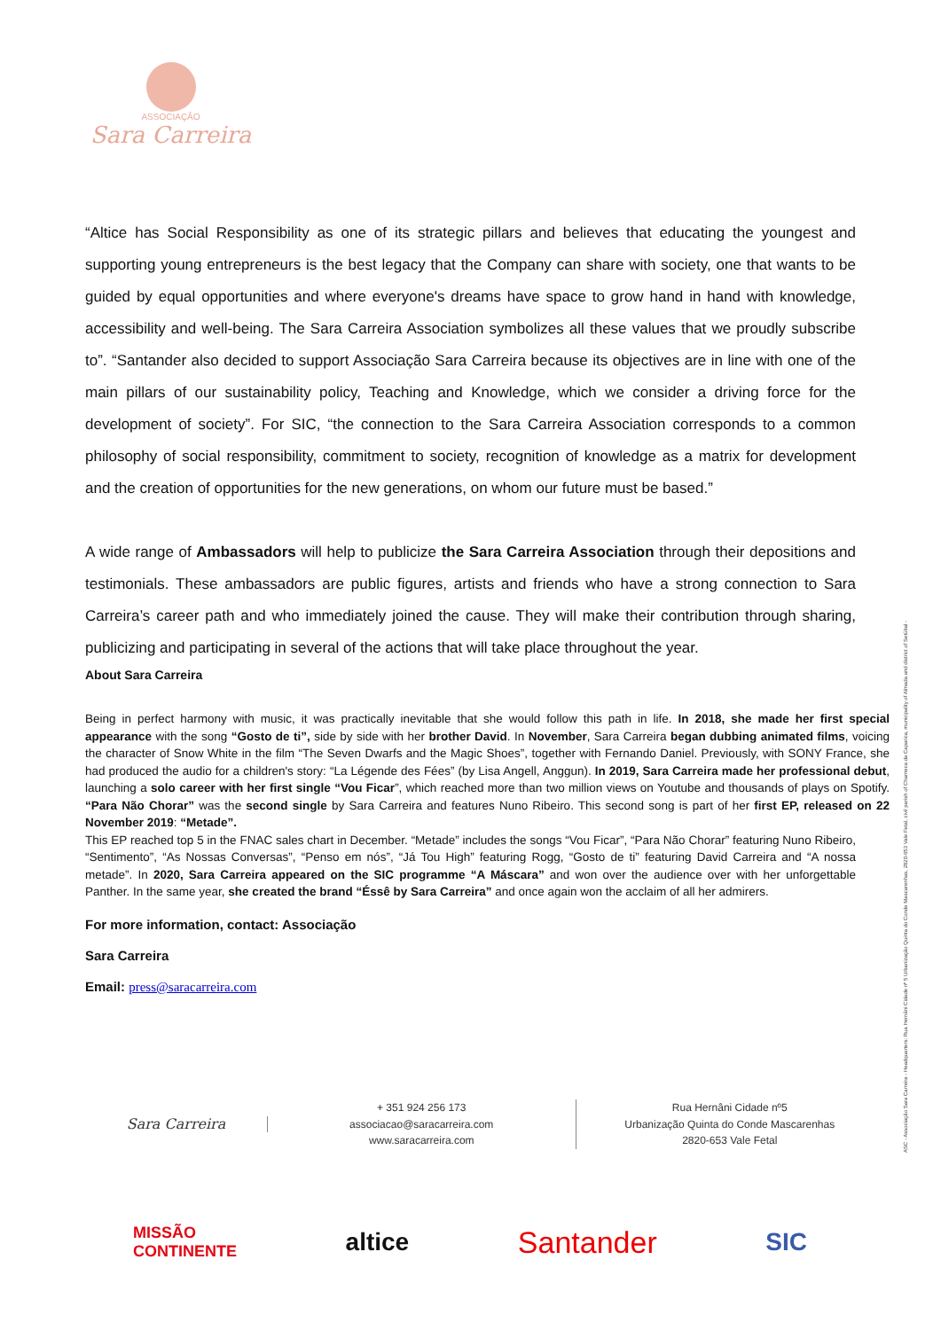ASSOCIAÇÃO
Sara Carreira
“Altice has Social Responsibility as one of its strategic pillars and believes that educating the youngest and supporting young entrepreneurs is the best legacy that the Company can share with society, one that wants to be guided by equal opportunities and where everyone's dreams have space to grow hand in hand with knowledge, accessibility and well-being. The Sara Carreira Association symbolizes all these values that we proudly subscribe to”. “Santander also decided to support Associação Sara Carreira because its objectives are in line with one of the main pillars of our sustainability policy, Teaching and Knowledge, which we consider a driving force for the development of society”. For SIC, “the connection to the Sara Carreira Association corresponds to a common philosophy of social responsibility, commitment to society, recognition of knowledge as a matrix for development and the creation of opportunities for the new generations, on whom our future must be based.”
A wide range of Ambassadors will help to publicize the Sara Carreira Association through their depositions and testimonials. These ambassadors are public figures, artists and friends who have a strong connection to Sara Carreira’s career path and who immediately joined the cause. They will make their contribution through sharing, publicizing and participating in several of the actions that will take place throughout the year.
About Sara Carreira
Being in perfect harmony with music, it was practically inevitable that she would follow this path in life. In 2018, she made her first special appearance with the song “Gosto de ti”, side by side with her brother David. In November, Sara Carreira began dubbing animated films, voicing the character of Snow White in the film “The Seven Dwarfs and the Magic Shoes”, together with Fernando Daniel. Previously, with SONY France, she had produced the audio for a children's story: “La Légende des Fées” (by Lisa Angell, Anggun). In 2019, Sara Carreira made her professional debut, launching a solo career with her first single “Vou Ficar”, which reached more than two million views on Youtube and thousands of plays on Spotify. “Para Não Chorar” was the second single by Sara Carreira and features Nuno Ribeiro. This second song is part of her first EP, released on 22 November 2019: “Metade”.
This EP reached top 5 in the FNAC sales chart in December. “Metade” includes the songs “Vou Ficar”, “Para Não Chorar” featuring Nuno Ribeiro, “Sentimento”, “As Nossas Conversas”, “Penso em nós”, “Já Tou High” featuring Rogg, “Gosto de ti” featuring David Carreira and “A nossa metade”. In 2020, Sara Carreira appeared on the SIC programme “A Máscara” and won over the audience over with her unforgettable Panther. In the same year, she created the brand “Éssê by Sara Carreira” and once again won the acclaim of all her admirers.
For more information, contact: Associação
Sara Carreira
Email: press@saracarreira.com
ASC - Associação Sara Carreira - Headquarters: Rua Hernâni Cidade nº 5 Urbanização Quinta do Conde Mascarenhas, 2820-653 Vale Fetal, civil parish of Charneca da Caparica, municipality of Almada and district of Setúbal -
Sara Carreira
+ 351 924 256 173
associacao@saracarreira.com
www.saracarreira.com
Rua Hernâni Cidade nº5
Urbanização Quinta do Conde Mascarenhas
2820-653 Vale Fetal
MISSÃO
CONTINENTE altice Santander SIC